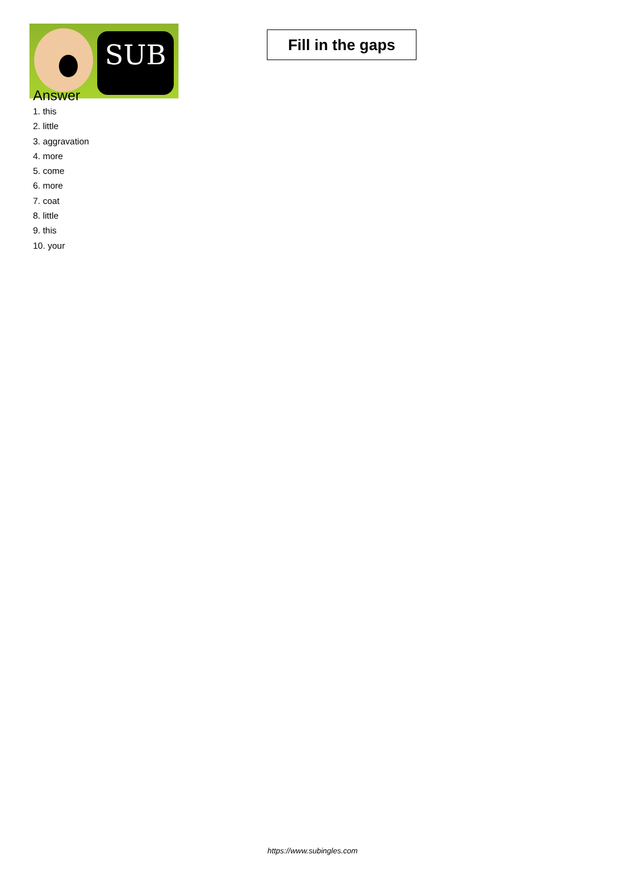SUB
Fill in the gaps
Answer
1. this
2. little
3. aggravation
4. more
5. come
6. more
7. coat
8. little
9. this
10. your
https://www.subingles.com